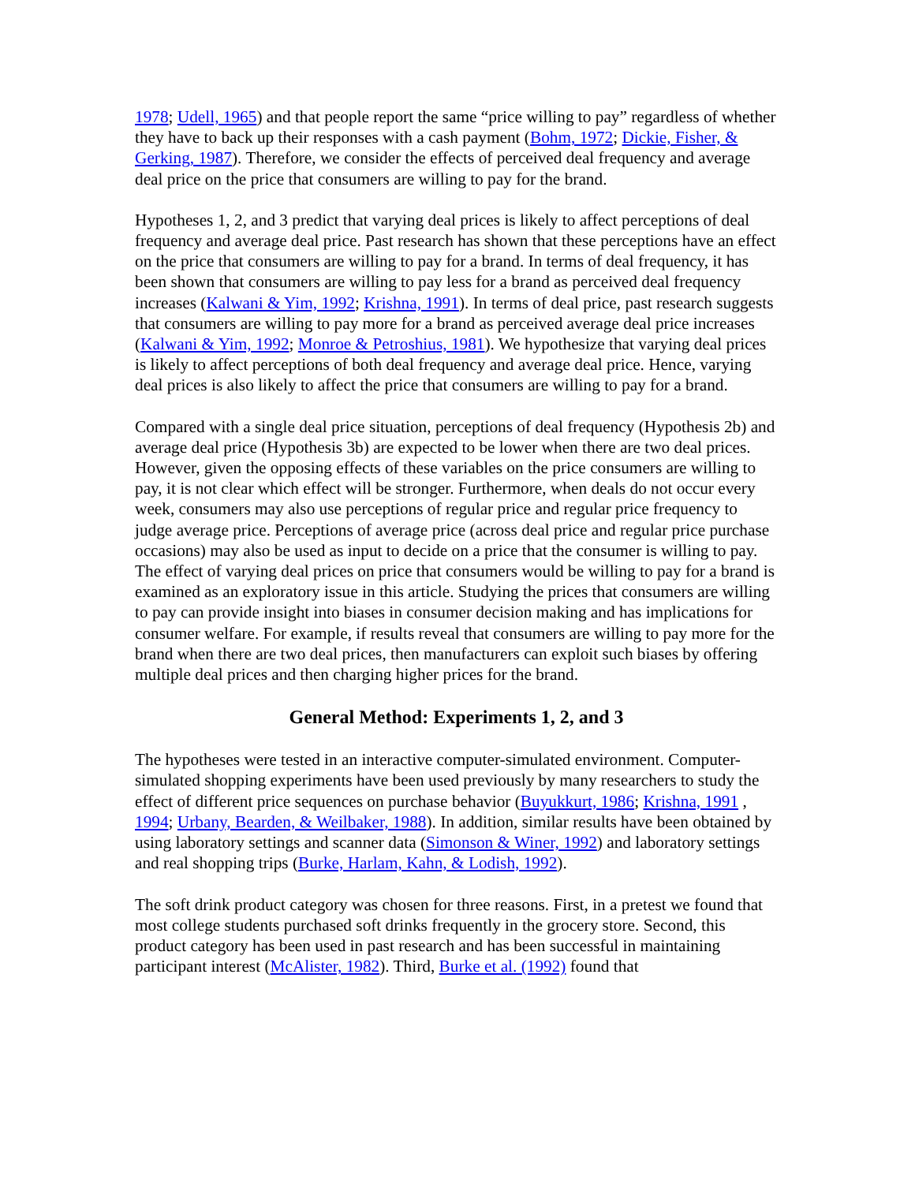1978; Udell, 1965) and that people report the same “price willing to pay” regardless of whether they have to back up their responses with a cash payment (Bohm, 1972; Dickie, Fisher, & Gerking, 1987). Therefore, we consider the effects of perceived deal frequency and average deal price on the price that consumers are willing to pay for the brand.
Hypotheses 1, 2, and 3 predict that varying deal prices is likely to affect perceptions of deal frequency and average deal price. Past research has shown that these perceptions have an effect on the price that consumers are willing to pay for a brand. In terms of deal frequency, it has been shown that consumers are willing to pay less for a brand as perceived deal frequency increases (Kalwani & Yim, 1992; Krishna, 1991). In terms of deal price, past research suggests that consumers are willing to pay more for a brand as perceived average deal price increases (Kalwani & Yim, 1992; Monroe & Petroshius, 1981). We hypothesize that varying deal prices is likely to affect perceptions of both deal frequency and average deal price. Hence, varying deal prices is also likely to affect the price that consumers are willing to pay for a brand.
Compared with a single deal price situation, perceptions of deal frequency (Hypothesis 2b) and average deal price (Hypothesis 3b) are expected to be lower when there are two deal prices. However, given the opposing effects of these variables on the price consumers are willing to pay, it is not clear which effect will be stronger. Furthermore, when deals do not occur every week, consumers may also use perceptions of regular price and regular price frequency to judge average price. Perceptions of average price (across deal price and regular price purchase occasions) may also be used as input to decide on a price that the consumer is willing to pay. The effect of varying deal prices on price that consumers would be willing to pay for a brand is examined as an exploratory issue in this article. Studying the prices that consumers are willing to pay can provide insight into biases in consumer decision making and has implications for consumer welfare. For example, if results reveal that consumers are willing to pay more for the brand when there are two deal prices, then manufacturers can exploit such biases by offering multiple deal prices and then charging higher prices for the brand.
General Method: Experiments 1, 2, and 3
The hypotheses were tested in an interactive computer-simulated environment. Computer-simulated shopping experiments have been used previously by many researchers to study the effect of different price sequences on purchase behavior (Buyukkurt, 1986; Krishna, 1991 , 1994; Urbany, Bearden, & Weilbaker, 1988). In addition, similar results have been obtained by using laboratory settings and scanner data (Simonson & Winer, 1992) and laboratory settings and real shopping trips (Burke, Harlam, Kahn, & Lodish, 1992).
The soft drink product category was chosen for three reasons. First, in a pretest we found that most college students purchased soft drinks frequently in the grocery store. Second, this product category has been used in past research and has been successful in maintaining participant interest (McAlister, 1982). Third, Burke et al. (1992) found that